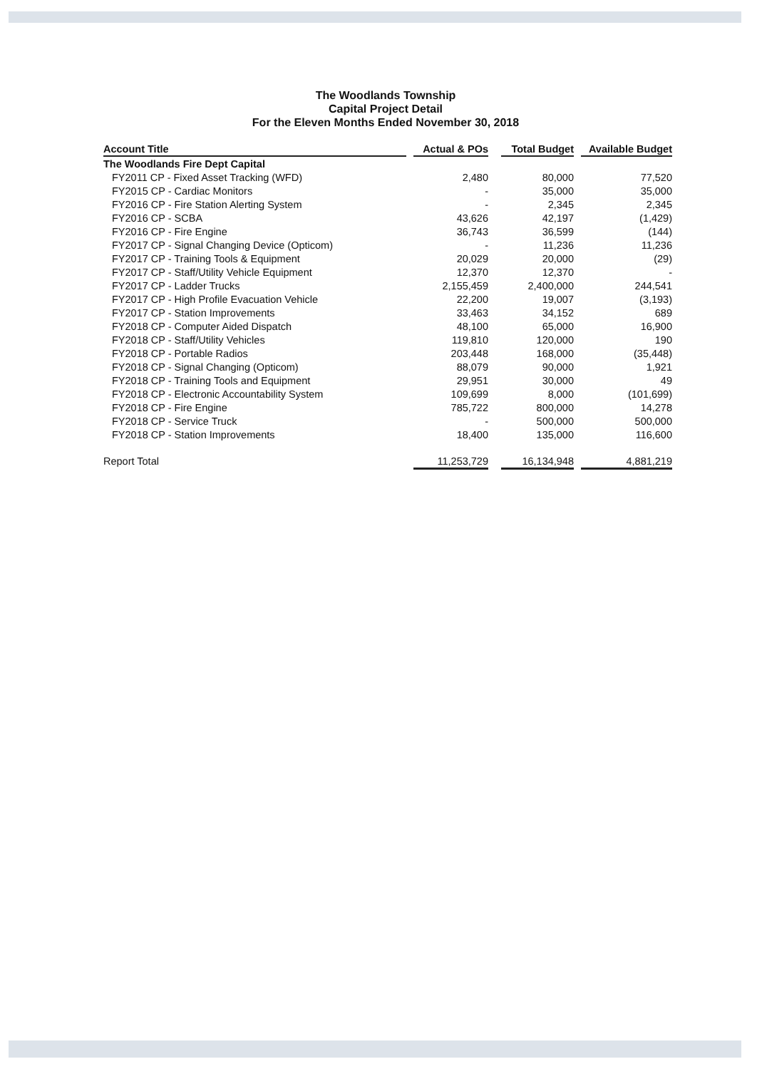The Woodlands Township
Capital Project Detail
For the Eleven Months Ended November 30, 2018
| Account Title | | Actual & POs | | Total Budget | | Available Budget |
| The Woodlands Fire Dept Capital | | | | | | |
| FY2011 CP - Fixed Asset Tracking (WFD) | | 2,480 | | 80,000 | | 77,520 |
| FY2015 CP - Cardiac Monitors | | - | | 35,000 | | 35,000 |
| FY2016 CP - Fire Station Alerting System | | - | | 2,345 | | 2,345 |
| FY2016 CP - SCBA | | 43,626 | | 42,197 | | (1,429) |
| FY2016 CP - Fire Engine | | 36,743 | | 36,599 | | (144) |
| FY2017 CP - Signal Changing Device (Opticom) | | - | | 11,236 | | 11,236 |
| FY2017 CP - Training Tools & Equipment | | 20,029 | | 20,000 | | (29) |
| FY2017 CP - Staff/Utility Vehicle Equipment | | 12,370 | | 12,370 | | - |
| FY2017 CP - Ladder Trucks | | 2,155,459 | | 2,400,000 | | 244,541 |
| FY2017 CP - High Profile Evacuation Vehicle | | 22,200 | | 19,007 | | (3,193) |
| FY2017 CP - Station Improvements | | 33,463 | | 34,152 | | 689 |
| FY2018 CP - Computer Aided Dispatch | | 48,100 | | 65,000 | | 16,900 |
| FY2018 CP - Staff/Utility Vehicles | | 119,810 | | 120,000 | | 190 |
| FY2018 CP - Portable Radios | | 203,448 | | 168,000 | | (35,448) |
| FY2018 CP - Signal Changing (Opticom) | | 88,079 | | 90,000 | | 1,921 |
| FY2018 CP - Training Tools and Equipment | | 29,951 | | 30,000 | | 49 |
| FY2018 CP - Electronic Accountability System | | 109,699 | | 8,000 | | (101,699) |
| FY2018 CP - Fire Engine | | 785,722 | | 800,000 | | 14,278 |
| FY2018 CP - Service Truck | | - | | 500,000 | | 500,000 |
| FY2018 CP - Station Improvements | | 18,400 | | 135,000 | | 116,600 |
| Report Total | | 11,253,729 | | 16,134,948 | | 4,881,219 |